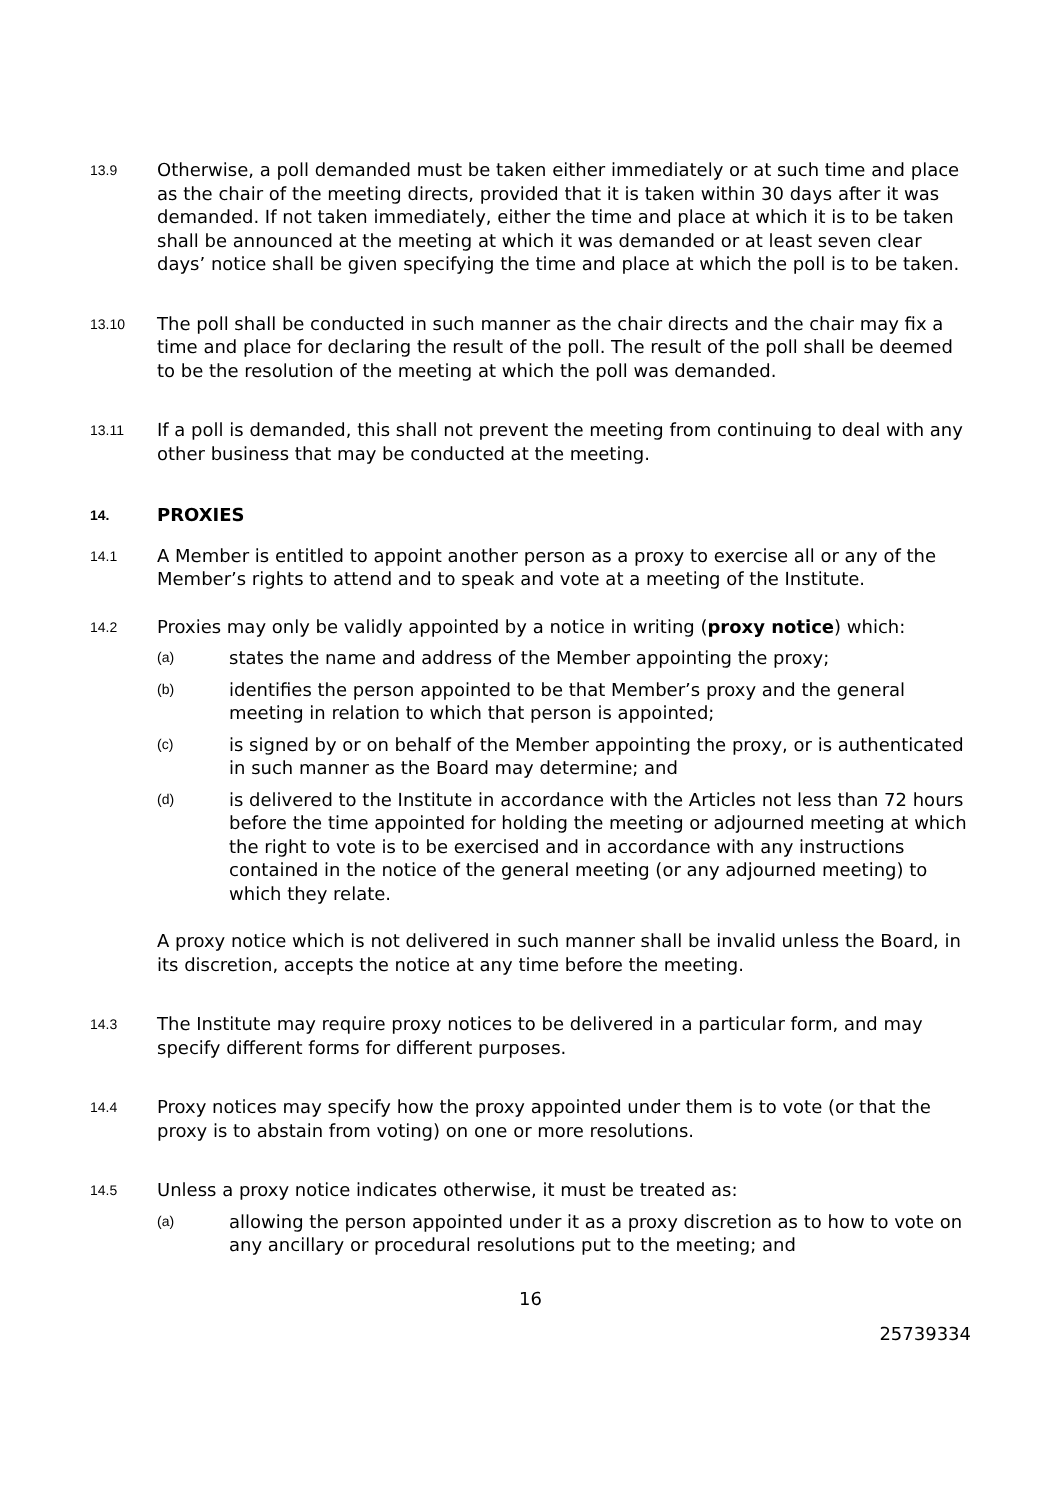13.9
Otherwise, a poll demanded must be taken either immediately or at such time and place as the chair of the meeting directs, provided that it is taken within 30 days after it was demanded. If not taken immediately, either the time and place at which it is to be taken shall be announced at the meeting at which it was demanded or at least seven clear days’ notice shall be given specifying the time and place at which the poll is to be taken.
13.10
The poll shall be conducted in such manner as the chair directs and the chair may fix a time and place for declaring the result of the poll. The result of the poll shall be deemed to be the resolution of the meeting at which the poll was demanded.
13.11
If a poll is demanded, this shall not prevent the meeting from continuing to deal with any other business that may be conducted at the meeting.
14.
PROXIES
14.1
A Member is entitled to appoint another person as a proxy to exercise all or any of the Member’s rights to attend and to speak and vote at a meeting of the Institute.
14.2
Proxies may only be validly appointed by a notice in writing (proxy notice) which:
(a)
states the name and address of the Member appointing the proxy;
(b)
identifies the person appointed to be that Member’s proxy and the general meeting in relation to which that person is appointed;
(c)
is signed by or on behalf of the Member appointing the proxy, or is authenticated in such manner as the Board may determine; and
(d)
is delivered to the Institute in accordance with the Articles not less than 72 hours before the time appointed for holding the meeting or adjourned meeting at which the right to vote is to be exercised and in accordance with any instructions contained in the notice of the general meeting (or any adjourned meeting) to which they relate.
A proxy notice which is not delivered in such manner shall be invalid unless the Board, in its discretion, accepts the notice at any time before the meeting.
14.3
The Institute may require proxy notices to be delivered in a particular form, and may specify different forms for different purposes.
14.4
Proxy notices may specify how the proxy appointed under them is to vote (or that the proxy is to abstain from voting) on one or more resolutions.
14.5
Unless a proxy notice indicates otherwise, it must be treated as:
(a)
allowing the person appointed under it as a proxy discretion as to how to vote on any ancillary or procedural resolutions put to the meeting; and
16
25739334